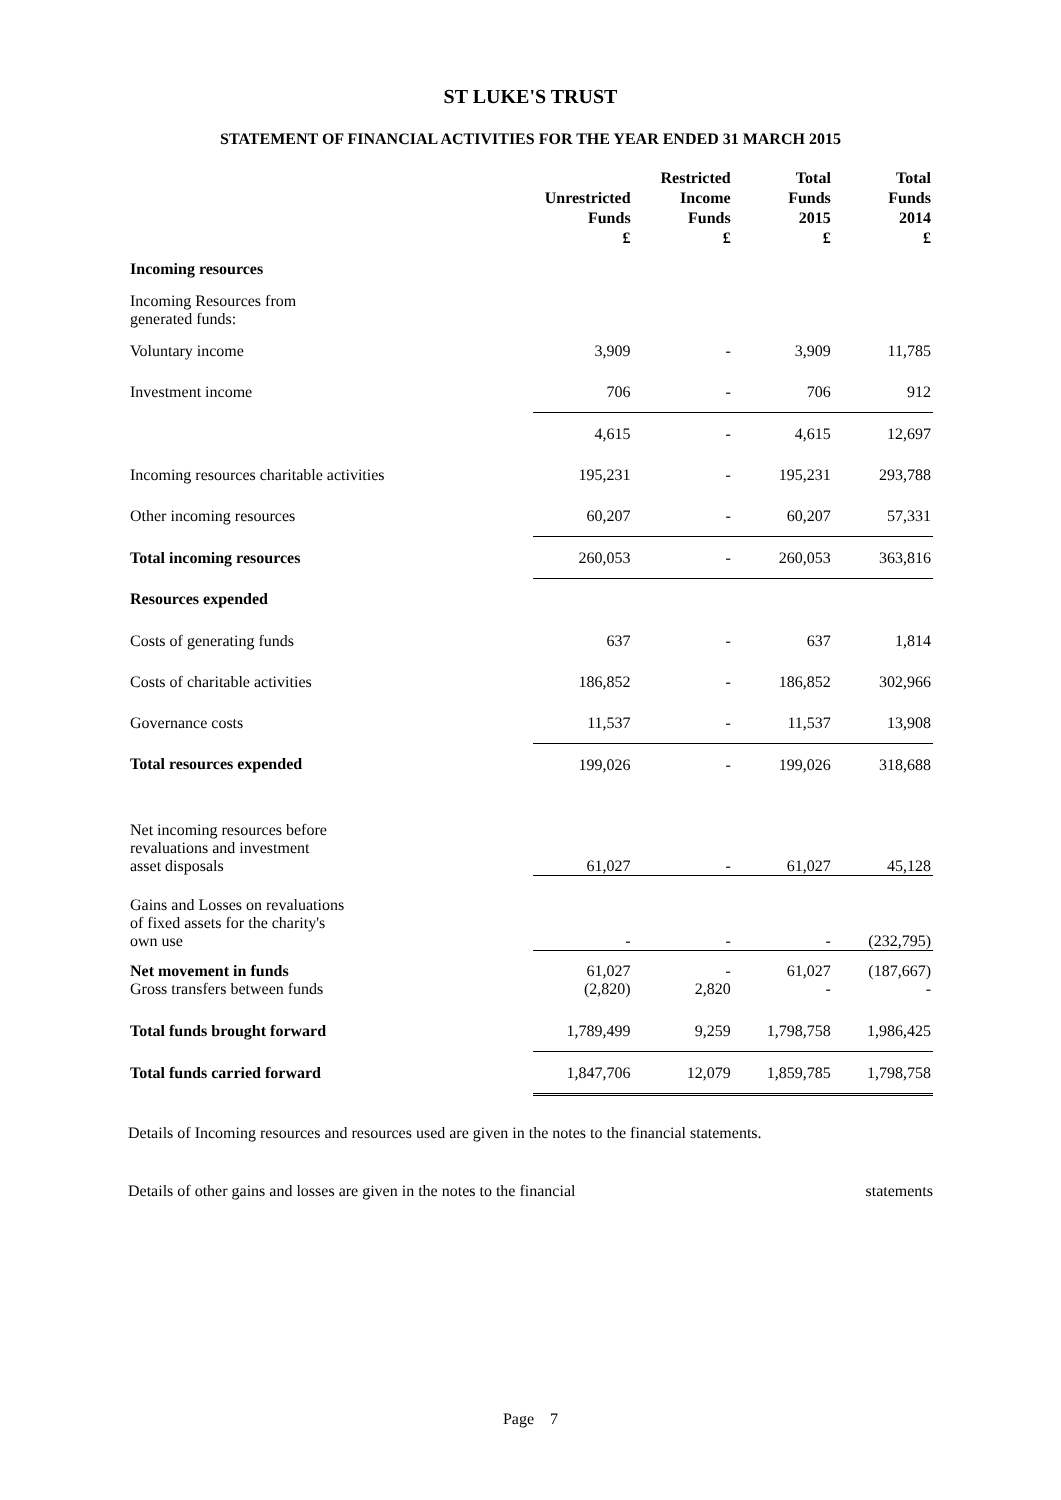ST LUKE'S TRUST
STATEMENT OF FINANCIAL ACTIVITIES FOR THE YEAR ENDED 31 MARCH 2015
| | Unrestricted Funds £ | Restricted Income Funds £ | Total Funds 2015 £ | Total Funds 2014 £ |
| --- | --- | --- | --- | --- |
| Incoming resources | | | | |
| Incoming Resources from generated funds: | | | | |
| Voluntary income | 3,909 | - | 3,909 | 11,785 |
| Investment income | 706 | - | 706 | 912 |
| | 4,615 | - | 4,615 | 12,697 |
| Incoming resources charitable activities | 195,231 | - | 195,231 | 293,788 |
| Other incoming resources | 60,207 | - | 60,207 | 57,331 |
| Total incoming resources | 260,053 | - | 260,053 | 363,816 |
| Resources expended | | | | |
| Costs of generating funds | 637 | - | 637 | 1,814 |
| Costs of charitable activities | 186,852 | - | 186,852 | 302,966 |
| Governance costs | 11,537 | - | 11,537 | 13,908 |
| Total resources expended | 199,026 | - | 199,026 | 318,688 |
| Net incoming resources before revaluations and investment asset disposals | 61,027 | - | 61,027 | 45,128 |
| Gains and Losses on revaluations of fixed assets for the charity's own use | - | - | - | (232,795) |
| Net movement in funds Gross transfers between funds | 61,027 (2,820) | - 2,820 | 61,027 - | (187,667) - |
| Total funds brought forward | 1,789,499 | 9,259 | 1,798,758 | 1,986,425 |
| Total funds carried forward | 1,847,706 | 12,079 | 1,859,785 | 1,798,758 |
Details of Incoming resources and resources used are given in the notes to the financial statements.
Details of other gains and losses are given in the notes to the financial statements
Page 7